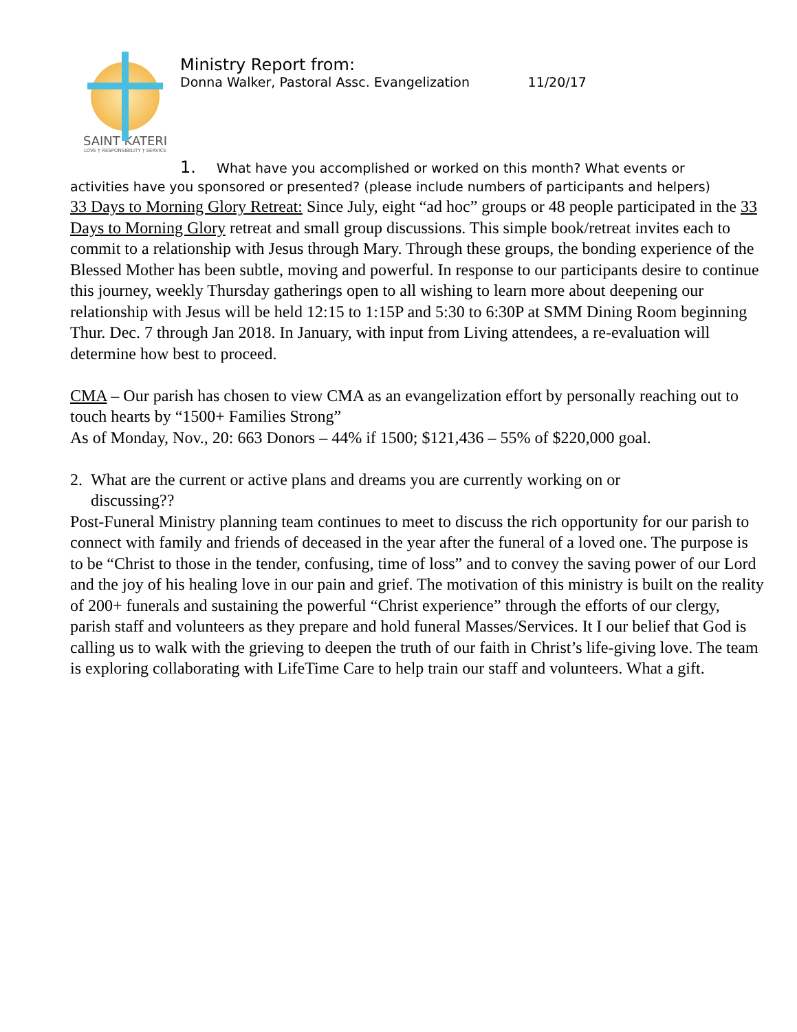SAINT KATERI
LOVE † RESPONSIBILITY † SERVICE
Ministry Report from:
Donna Walker, Pastoral Assc. Evangelization 11/20/17
1. What have you accomplished or worked on this month? What events or
activities have you sponsored or presented? (please include numbers of participants and helpers)
33 Days to Morning Glory Retreat: Since July, eight “ad hoc” groups or 48 people participated in the 33 Days to Morning Glory retreat and small group discussions. This simple book/retreat invites each to commit to a relationship with Jesus through Mary. Through these groups, the bonding experience of the Blessed Mother has been subtle, moving and powerful. In response to our participants desire to continue this journey, weekly Thursday gatherings open to all wishing to learn more about deepening our relationship with Jesus will be held 12:15 to 1:15P and 5:30 to 6:30P at SMM Dining Room beginning Thur. Dec. 7 through Jan 2018. In January, with input from Living attendees, a re-evaluation will determine how best to proceed.
CMA – Our parish has chosen to view CMA as an evangelization effort by personally reaching out to touch hearts by “1500+ Families Strong”
As of Monday, Nov., 20: 663 Donors – 44% if 1500; $121,436 – 55% of $220,000 goal.
2. What are the current or active plans and dreams you are currently working on or
discussing??
Post-Funeral Ministry planning team continues to meet to discuss the rich opportunity for our parish to connect with family and friends of deceased in the year after the funeral of a loved one. The purpose is to be “Christ to those in the tender, confusing, time of loss” and to convey the saving power of our Lord and the joy of his healing love in our pain and grief. The motivation of this ministry is built on the reality of 200+ funerals and sustaining the powerful “Christ experience” through the efforts of our clergy, parish staff and volunteers as they prepare and hold funeral Masses/Services. It I our belief that God is calling us to walk with the grieving to deepen the truth of our faith in Christ’s life-giving love. The team is exploring collaborating with LifeTime Care to help train our staff and volunteers. What a gift.